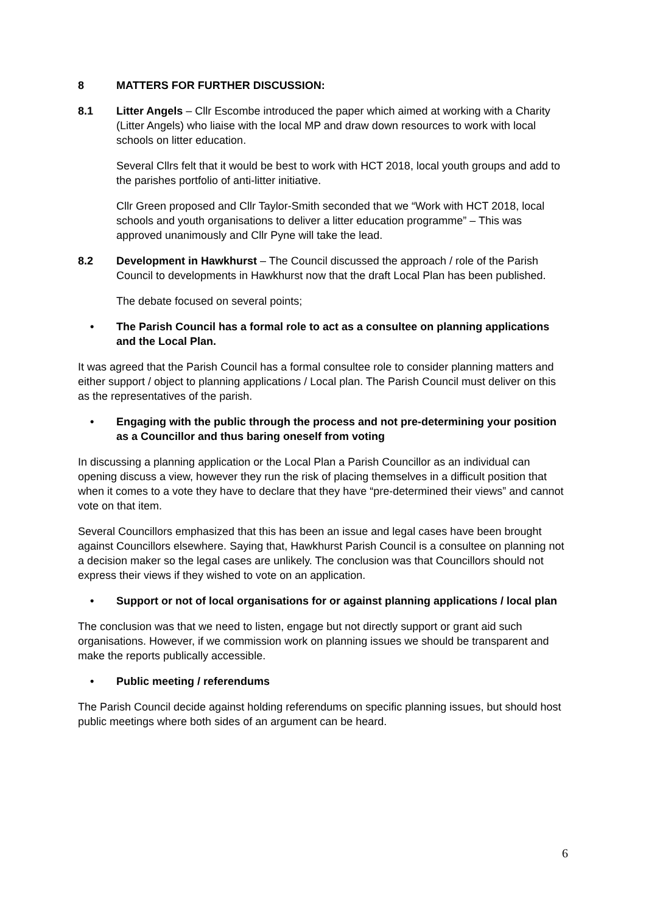8 MATTERS FOR FURTHER DISCUSSION:
8.1 Litter Angels – Cllr Escombe introduced the paper which aimed at working with a Charity (Litter Angels) who liaise with the local MP and draw down resources to work with local schools on litter education.
Several Cllrs felt that it would be best to work with HCT 2018, local youth groups and add to the parishes portfolio of anti-litter initiative.
Cllr Green proposed and Cllr Taylor-Smith seconded that we “Work with HCT 2018, local schools and youth organisations to deliver a litter education programme” – This was approved unanimously and Cllr Pyne will take the lead.
8.2 Development in Hawkhurst – The Council discussed the approach / role of the Parish Council to developments in Hawkhurst now that the draft Local Plan has been published.
The debate focused on several points;
• The Parish Council has a formal role to act as a consultee on planning applications and the Local Plan.
It was agreed that the Parish Council has a formal consultee role to consider planning matters and either support / object to planning applications / Local plan. The Parish Council must deliver on this as the representatives of the parish.
• Engaging with the public through the process and not pre-determining your position as a Councillor and thus baring oneself from voting
In discussing a planning application or the Local Plan a Parish Councillor as an individual can opening discuss a view, however they run the risk of placing themselves in a difficult position that when it comes to a vote they have to declare that they have “pre-determined their views” and cannot vote on that item.
Several Councillors emphasized that this has been an issue and legal cases have been brought against Councillors elsewhere. Saying that, Hawkhurst Parish Council is a consultee on planning not a decision maker so the legal cases are unlikely. The conclusion was that Councillors should not express their views if they wished to vote on an application.
• Support or not of local organisations for or against planning applications / local plan
The conclusion was that we need to listen, engage but not directly support or grant aid such organisations. However, if we commission work on planning issues we should be transparent and make the reports publically accessible.
• Public meeting / referendums
The Parish Council decide against holding referendums on specific planning issues, but should host public meetings where both sides of an argument can be heard.
6